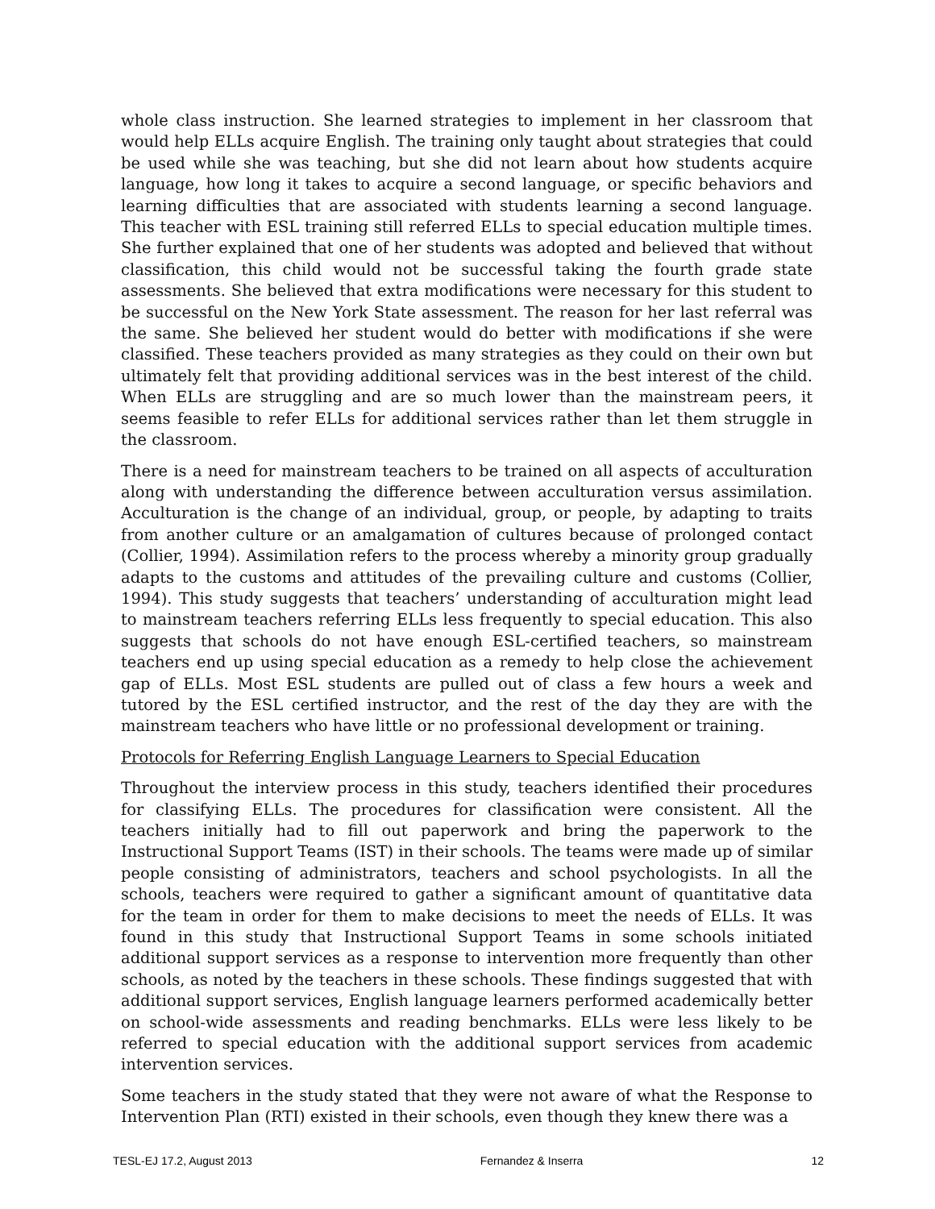whole class instruction. She learned strategies to implement in her classroom that would help ELLs acquire English. The training only taught about strategies that could be used while she was teaching, but she did not learn about how students acquire language, how long it takes to acquire a second language, or specific behaviors and learning difficulties that are associated with students learning a second language. This teacher with ESL training still referred ELLs to special education multiple times. She further explained that one of her students was adopted and believed that without classification, this child would not be successful taking the fourth grade state assessments. She believed that extra modifications were necessary for this student to be successful on the New York State assessment. The reason for her last referral was the same. She believed her student would do better with modifications if she were classified. These teachers provided as many strategies as they could on their own but ultimately felt that providing additional services was in the best interest of the child. When ELLs are struggling and are so much lower than the mainstream peers, it seems feasible to refer ELLs for additional services rather than let them struggle in the classroom.
There is a need for mainstream teachers to be trained on all aspects of acculturation along with understanding the difference between acculturation versus assimilation. Acculturation is the change of an individual, group, or people, by adapting to traits from another culture or an amalgamation of cultures because of prolonged contact (Collier, 1994). Assimilation refers to the process whereby a minority group gradually adapts to the customs and attitudes of the prevailing culture and customs (Collier, 1994). This study suggests that teachers’ understanding of acculturation might lead to mainstream teachers referring ELLs less frequently to special education. This also suggests that schools do not have enough ESL-certified teachers, so mainstream teachers end up using special education as a remedy to help close the achievement gap of ELLs. Most ESL students are pulled out of class a few hours a week and tutored by the ESL certified instructor, and the rest of the day they are with the mainstream teachers who have little or no professional development or training.
Protocols for Referring English Language Learners to Special Education
Throughout the interview process in this study, teachers identified their procedures for classifying ELLs. The procedures for classification were consistent. All the teachers initially had to fill out paperwork and bring the paperwork to the Instructional Support Teams (IST) in their schools. The teams were made up of similar people consisting of administrators, teachers and school psychologists. In all the schools, teachers were required to gather a significant amount of quantitative data for the team in order for them to make decisions to meet the needs of ELLs. It was found in this study that Instructional Support Teams in some schools initiated additional support services as a response to intervention more frequently than other schools, as noted by the teachers in these schools. These findings suggested that with additional support services, English language learners performed academically better on school-wide assessments and reading benchmarks. ELLs were less likely to be referred to special education with the additional support services from academic intervention services.
Some teachers in the study stated that they were not aware of what the Response to Intervention Plan (RTI) existed in their schools, even though they knew there was a
TESL-EJ 17.2, August 2013 Fernandez & Inserra 12